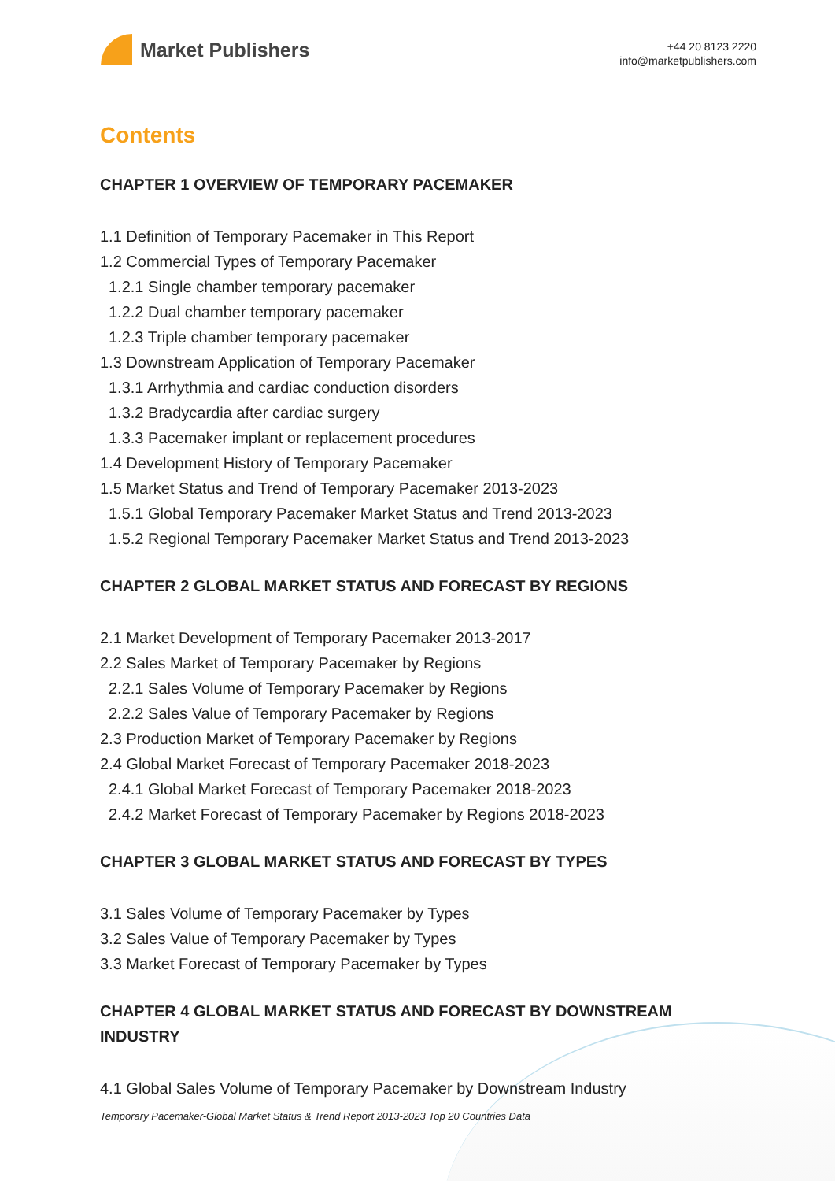Market Publishers
+44 20 8123 2220
info@marketpublishers.com
Contents
CHAPTER 1 OVERVIEW OF TEMPORARY PACEMAKER
1.1 Definition of Temporary Pacemaker in This Report
1.2 Commercial Types of Temporary Pacemaker
1.2.1 Single chamber temporary pacemaker
1.2.2 Dual chamber temporary pacemaker
1.2.3 Triple chamber temporary pacemaker
1.3 Downstream Application of Temporary Pacemaker
1.3.1 Arrhythmia and cardiac conduction disorders
1.3.2 Bradycardia after cardiac surgery
1.3.3 Pacemaker implant or replacement procedures
1.4 Development History of Temporary Pacemaker
1.5 Market Status and Trend of Temporary Pacemaker 2013-2023
1.5.1 Global Temporary Pacemaker Market Status and Trend 2013-2023
1.5.2 Regional Temporary Pacemaker Market Status and Trend 2013-2023
CHAPTER 2 GLOBAL MARKET STATUS AND FORECAST BY REGIONS
2.1 Market Development of Temporary Pacemaker 2013-2017
2.2 Sales Market of Temporary Pacemaker by Regions
2.2.1 Sales Volume of Temporary Pacemaker by Regions
2.2.2 Sales Value of Temporary Pacemaker by Regions
2.3 Production Market of Temporary Pacemaker by Regions
2.4 Global Market Forecast of Temporary Pacemaker 2018-2023
2.4.1 Global Market Forecast of Temporary Pacemaker 2018-2023
2.4.2 Market Forecast of Temporary Pacemaker by Regions 2018-2023
CHAPTER 3 GLOBAL MARKET STATUS AND FORECAST BY TYPES
3.1 Sales Volume of Temporary Pacemaker by Types
3.2 Sales Value of Temporary Pacemaker by Types
3.3 Market Forecast of Temporary Pacemaker by Types
CHAPTER 4 GLOBAL MARKET STATUS AND FORECAST BY DOWNSTREAM INDUSTRY
4.1 Global Sales Volume of Temporary Pacemaker by Downstream Industry
Temporary Pacemaker-Global Market Status & Trend Report 2013-2023 Top 20 Countries Data